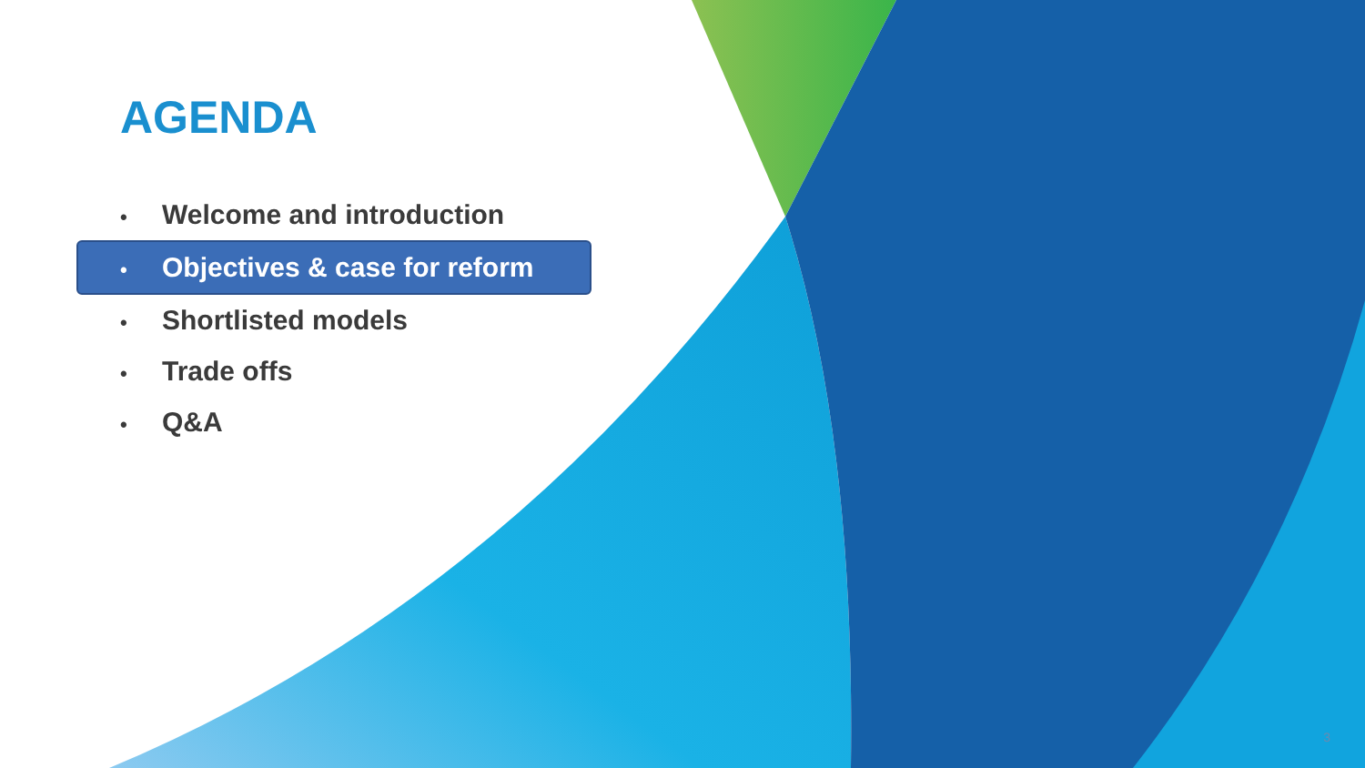AGENDA
• Welcome and introduction
• Objectives & case for reform
• Shortlisted models
• Trade offs
• Q&A
3